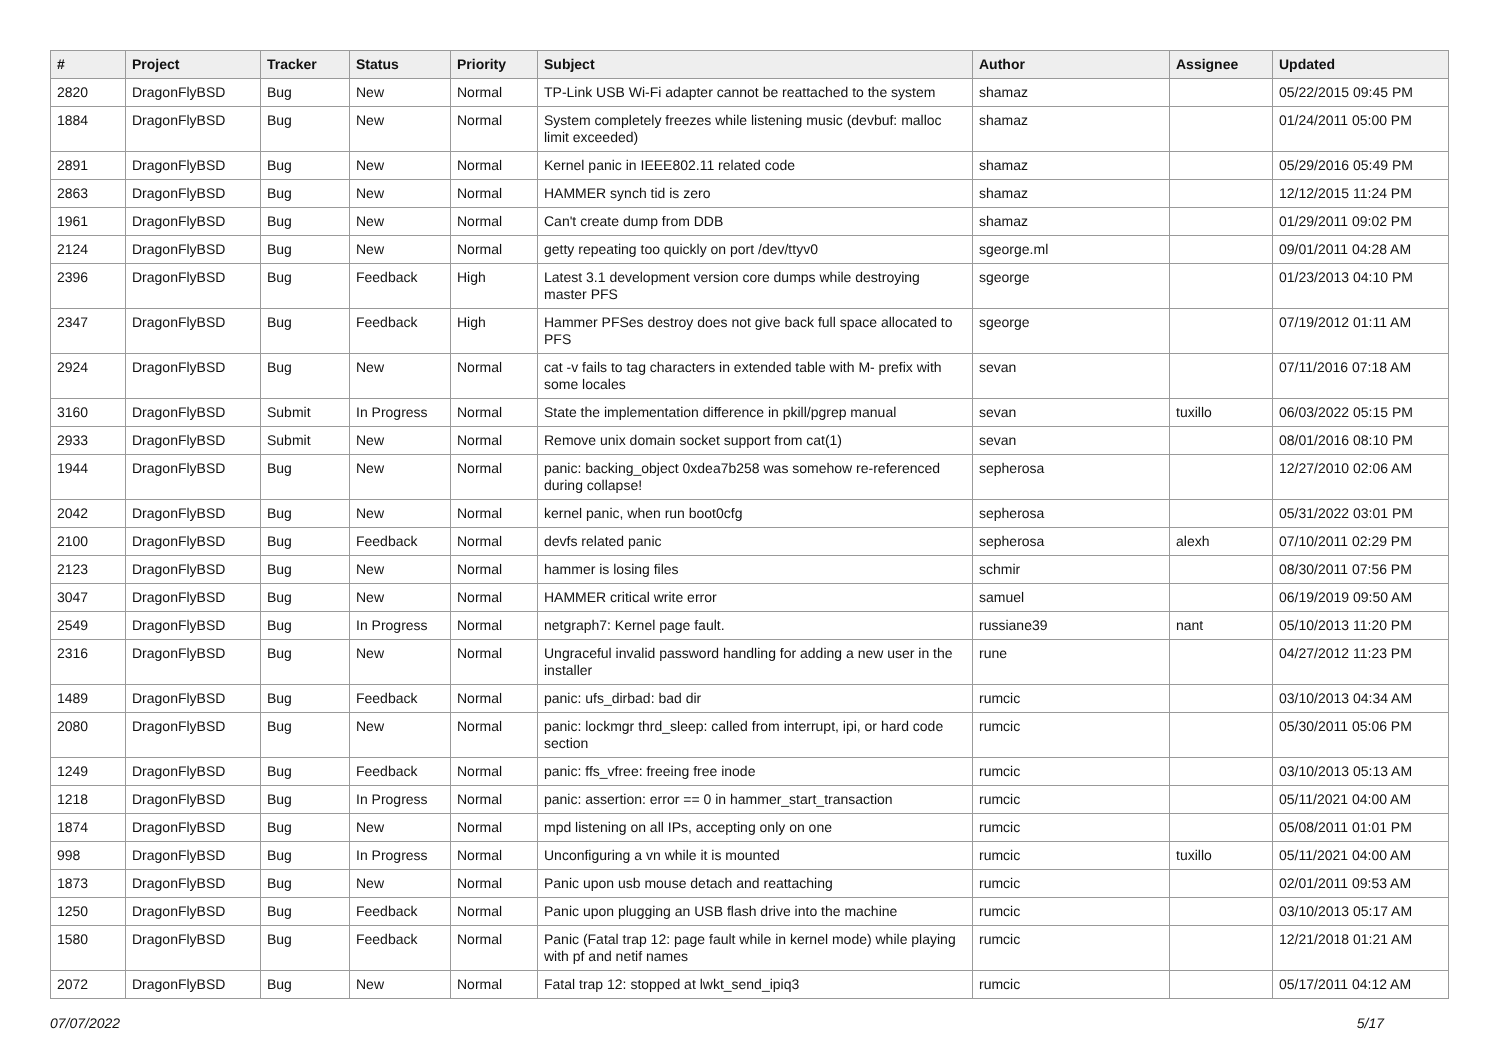| # | Project | Tracker | Status | Priority | Subject | Author | Assignee | Updated |
| --- | --- | --- | --- | --- | --- | --- | --- | --- |
| 2820 | DragonFlyBSD | Bug | New | Normal | TP-Link USB Wi-Fi adapter cannot be reattached to the system | shamaz | | 05/22/2015 09:45 PM |
| 1884 | DragonFlyBSD | Bug | New | Normal | System completely freezes while listening music (devbuf: malloc limit exceeded) | shamaz | | 01/24/2011 05:00 PM |
| 2891 | DragonFlyBSD | Bug | New | Normal | Kernel panic in IEEE802.11 related code | shamaz | | 05/29/2016 05:49 PM |
| 2863 | DragonFlyBSD | Bug | New | Normal | HAMMER synch tid is zero | shamaz | | 12/12/2015 11:24 PM |
| 1961 | DragonFlyBSD | Bug | New | Normal | Can't create dump from DDB | shamaz | | 01/29/2011 09:02 PM |
| 2124 | DragonFlyBSD | Bug | New | Normal | getty repeating too quickly on port /dev/ttyv0 | sgeorge.ml | | 09/01/2011 04:28 AM |
| 2396 | DragonFlyBSD | Bug | Feedback | High | Latest 3.1 development version core dumps while destroying master PFS | sgeorge | | 01/23/2013 04:10 PM |
| 2347 | DragonFlyBSD | Bug | Feedback | High | Hammer PFSes destroy does not give back full space allocated to PFS | sgeorge | | 07/19/2012 01:11 AM |
| 2924 | DragonFlyBSD | Bug | New | Normal | cat -v fails to tag characters in extended table with M- prefix with some locales | sevan | | 07/11/2016 07:18 AM |
| 3160 | DragonFlyBSD | Submit | In Progress | Normal | State the implementation difference in pkill/pgrep manual | sevan | tuxillo | 06/03/2022 05:15 PM |
| 2933 | DragonFlyBSD | Submit | New | Normal | Remove unix domain socket support from cat(1) | sevan | | 08/01/2016 08:10 PM |
| 1944 | DragonFlyBSD | Bug | New | Normal | panic: backing_object 0xdea7b258 was somehow re-referenced during collapse! | sepherosa | | 12/27/2010 02:06 AM |
| 2042 | DragonFlyBSD | Bug | New | Normal | kernel panic, when run boot0cfg | sepherosa | | 05/31/2022 03:01 PM |
| 2100 | DragonFlyBSD | Bug | Feedback | Normal | devfs related panic | sepherosa | alexh | 07/10/2011 02:29 PM |
| 2123 | DragonFlyBSD | Bug | New | Normal | hammer is losing files | schmir | | 08/30/2011 07:56 PM |
| 3047 | DragonFlyBSD | Bug | New | Normal | HAMMER critical write error | samuel | | 06/19/2019 09:50 AM |
| 2549 | DragonFlyBSD | Bug | In Progress | Normal | netgraph7: Kernel page fault. | russiane39 | nant | 05/10/2013 11:20 PM |
| 2316 | DragonFlyBSD | Bug | New | Normal | Ungraceful invalid password handling for adding a new user in the installer | rune | | 04/27/2012 11:23 PM |
| 1489 | DragonFlyBSD | Bug | Feedback | Normal | panic: ufs_dirbad: bad dir | rumcic | | 03/10/2013 04:34 AM |
| 2080 | DragonFlyBSD | Bug | New | Normal | panic: lockmgr thrd_sleep: called from interrupt, ipi, or hard code section | rumcic | | 05/30/2011 05:06 PM |
| 1249 | DragonFlyBSD | Bug | Feedback | Normal | panic: ffs_vfree: freeing free inode | rumcic | | 03/10/2013 05:13 AM |
| 1218 | DragonFlyBSD | Bug | In Progress | Normal | panic: assertion: error == 0 in hammer_start_transaction | rumcic | | 05/11/2021 04:00 AM |
| 1874 | DragonFlyBSD | Bug | New | Normal | mpd listening on all IPs, accepting only on one | rumcic | | 05/08/2011 01:01 PM |
| 998 | DragonFlyBSD | Bug | In Progress | Normal | Unconfiguring a vn while it is mounted | rumcic | tuxillo | 05/11/2021 04:00 AM |
| 1873 | DragonFlyBSD | Bug | New | Normal | Panic upon usb mouse detach and reattaching | rumcic | | 02/01/2011 09:53 AM |
| 1250 | DragonFlyBSD | Bug | Feedback | Normal | Panic upon plugging an USB flash drive into the machine | rumcic | | 03/10/2013 05:17 AM |
| 1580 | DragonFlyBSD | Bug | Feedback | Normal | Panic (Fatal trap 12: page fault while in kernel mode) while playing with pf and netif names | rumcic | | 12/21/2018 01:21 AM |
| 2072 | DragonFlyBSD | Bug | New | Normal | Fatal trap 12: stopped at lwkt_send_ipiq3 | rumcic | | 05/17/2011 04:12 AM |
07/07/2022 5/17